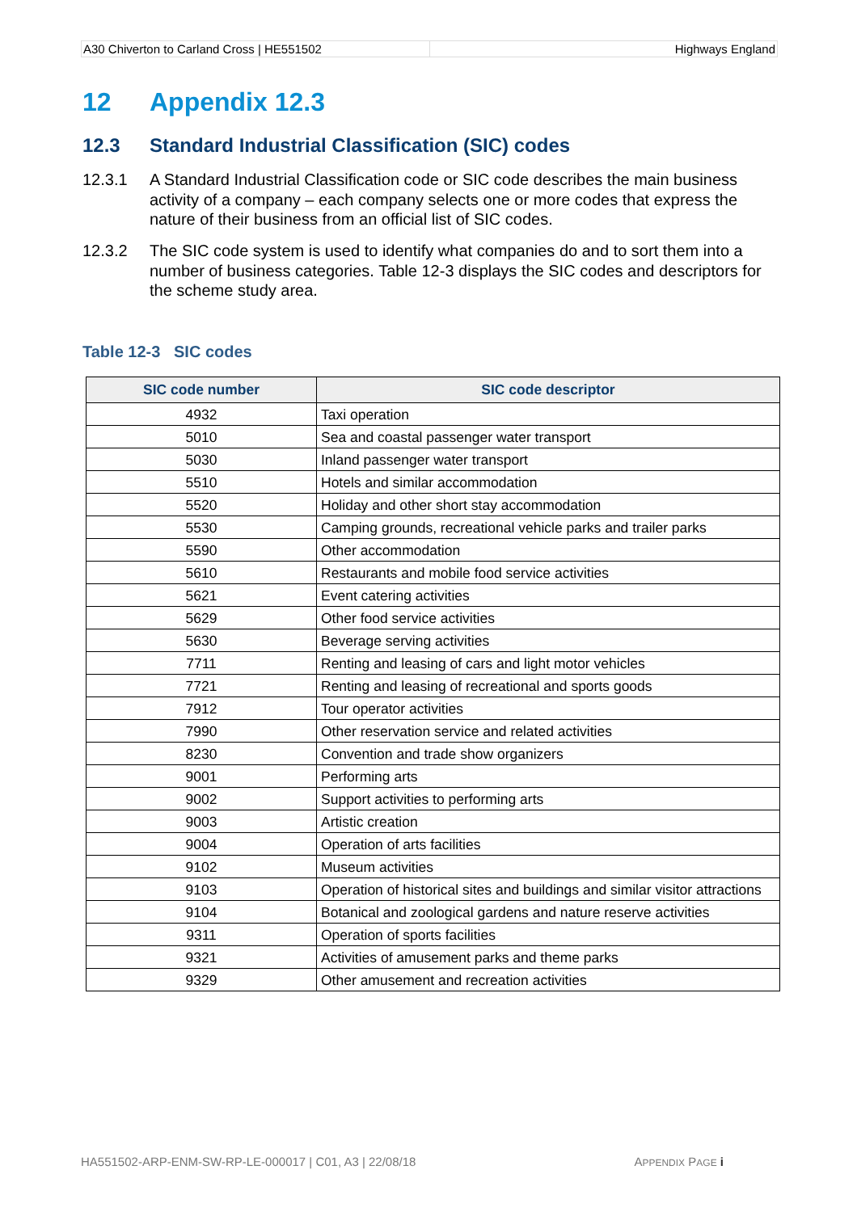A30 Chiverton to Carland Cross | HE551502
Highways England
12 Appendix 12.3
12.3 Standard Industrial Classification (SIC) codes
12.3.1 A Standard Industrial Classification code or SIC code describes the main business activity of a company – each company selects one or more codes that express the nature of their business from an official list of SIC codes.
12.3.2 The SIC code system is used to identify what companies do and to sort them into a number of business categories. Table 12-3 displays the SIC codes and descriptors for the scheme study area.
Table 12-3 SIC codes
| SIC code number | SIC code descriptor |
| --- | --- |
| 4932 | Taxi operation |
| 5010 | Sea and coastal passenger water transport |
| 5030 | Inland passenger water transport |
| 5510 | Hotels and similar accommodation |
| 5520 | Holiday and other short stay accommodation |
| 5530 | Camping grounds, recreational vehicle parks and trailer parks |
| 5590 | Other accommodation |
| 5610 | Restaurants and mobile food service activities |
| 5621 | Event catering activities |
| 5629 | Other food service activities |
| 5630 | Beverage serving activities |
| 7711 | Renting and leasing of cars and light motor vehicles |
| 7721 | Renting and leasing of recreational and sports goods |
| 7912 | Tour operator activities |
| 7990 | Other reservation service and related activities |
| 8230 | Convention and trade show organizers |
| 9001 | Performing arts |
| 9002 | Support activities to performing arts |
| 9003 | Artistic creation |
| 9004 | Operation of arts facilities |
| 9102 | Museum activities |
| 9103 | Operation of historical sites and buildings and similar visitor attractions |
| 9104 | Botanical and zoological gardens and nature reserve activities |
| 9311 | Operation of sports facilities |
| 9321 | Activities of amusement parks and theme parks |
| 9329 | Other amusement and recreation activities |
HA551502-ARP-ENM-SW-RP-LE-000017 | C01, A3 | 22/08/18
APPENDIX PAGE i